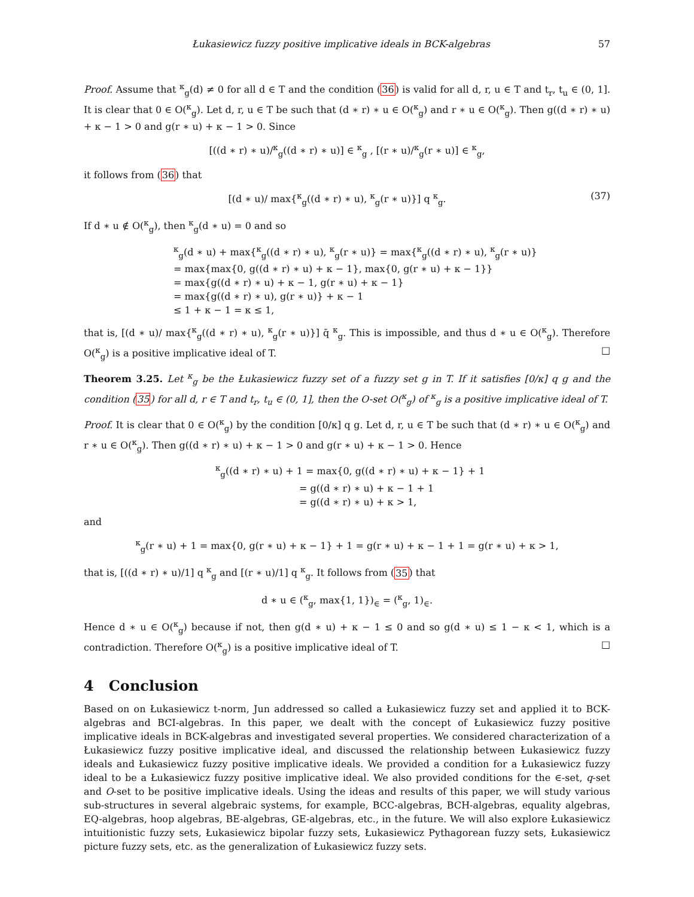Łukasiewicz fuzzy positive implicative ideals in BCK-algebras 57
Proof. Assume that <sup>κ</sup><sub>g</sub>(d) ≠ 0 for all d ∈ T and the condition (36) is valid for all d, r, u ∈ T and t<sub>r</sub>, t<sub>u</sub> ∈ (0, 1]. It is clear that 0 ∈ O(<sup>κ</sup><sub>g</sub>). Let d, r, u ∈ T be such that (d ∗ r) ∗ u ∈ O(<sup>κ</sup><sub>g</sub>) and r ∗ u ∈ O(<sup>κ</sup><sub>g</sub>). Then g((d ∗ r) ∗ u) + κ − 1 > 0 and g(r ∗ u) + κ − 1 > 0. Since
[((d ∗ r) ∗ u)/<sup>κ</sup><sub>g</sub>((d ∗ r) ∗ u)] ∈ <sup>κ</sup><sub>g</sub> , [(r ∗ u)/<sup>κ</sup><sub>g</sub>(r ∗ u)] ∈ <sup>κ</sup><sub>g</sub>,
it follows from (36) that
[(d ∗ u)/ max{<sup>κ</sup><sub>g</sub>((d ∗ r) ∗ u), <sup>κ</sup><sub>g</sub>(r ∗ u)}] q <sup>κ</sup><sub>g</sub>. (37)
If d ∗ u ∉ O(<sup>κ</sup><sub>g</sub>), then <sup>κ</sup><sub>g</sub>(d ∗ u) = 0 and so
<sup>κ</sup><sub>g</sub>(d ∗ u) + max{<sup>κ</sup><sub>g</sub>((d ∗ r) ∗ u), <sup>κ</sup><sub>g</sub>(r ∗ u)} = max{<sup>κ</sup><sub>g</sub>((d ∗ r) ∗ u), <sup>κ</sup><sub>g</sub>(r ∗ u)}
= max{max{0, g((d ∗ r) ∗ u) + κ − 1}, max{0, g(r ∗ u) + κ − 1}}
= max{g((d ∗ r) ∗ u) + κ − 1, g(r ∗ u) + κ − 1}
= max{g((d ∗ r) ∗ u), g(r ∗ u)} + κ − 1
≤ 1 + κ − 1 = κ ≤ 1,
that is, [(d ∗ u)/ max{<sup>κ</sup><sub>g</sub>((d ∗ r) ∗ u), <sup>κ</sup><sub>g</sub>(r ∗ u)}] q̄ <sup>κ</sup><sub>g</sub>. This is impossible, and thus d ∗ u ∈ O(<sup>κ</sup><sub>g</sub>). Therefore O(<sup>κ</sup><sub>g</sub>) is a positive implicative ideal of T. □
Theorem 3.25. Let <sup>κ</sup><sub>g</sub> be the Łukasiewicz fuzzy set of a fuzzy set g in T. If it satisfies [0/κ] q g and the condition (35) for all d, r ∈ T and t<sub>r</sub>, t<sub>u</sub> ∈ (0, 1], then the O-set O(<sup>κ</sup><sub>g</sub>) of <sup>κ</sup><sub>g</sub> is a positive implicative ideal of T.
Proof. It is clear that 0 ∈ O(<sup>κ</sup><sub>g</sub>) by the condition [0/κ] q g. Let d, r, u ∈ T be such that (d ∗ r) ∗ u ∈ O(<sup>κ</sup><sub>g</sub>) and r ∗ u ∈ O(<sup>κ</sup><sub>g</sub>). Then g((d ∗ r) ∗ u) + κ − 1 > 0 and g(r ∗ u) + κ − 1 > 0. Hence
<sup>κ</sup><sub>g</sub>((d ∗ r) ∗ u) + 1 = max{0, g((d ∗ r) ∗ u) + κ − 1} + 1
= g((d ∗ r) ∗ u) + κ − 1 + 1
= g((d ∗ r) ∗ u) + κ > 1,
and
<sup>κ</sup><sub>g</sub>(r ∗ u) + 1 = max{0, g(r ∗ u) + κ − 1} + 1 = g(r ∗ u) + κ − 1 + 1 = g(r ∗ u) + κ > 1,
that is, [((d ∗ r) ∗ u)/1] q <sup>κ</sup><sub>g</sub> and [(r ∗ u)/1] q <sup>κ</sup><sub>g</sub>. It follows from (35) that
d ∗ u ∈ (<sup>κ</sup><sub>g</sub>, max{1, 1})<sub>∈</sub> = (<sup>κ</sup><sub>g</sub>, 1)<sub>∈</sub>.
Hence d ∗ u ∈ O(<sup>κ</sup><sub>g</sub>) because if not, then g(d ∗ u) + κ − 1 ≤ 0 and so g(d ∗ u) ≤ 1 − κ < 1, which is a contradiction. Therefore O(<sup>κ</sup><sub>g</sub>) is a positive implicative ideal of T. □
4 Conclusion
Based on on Łukasiewicz t-norm, Jun addressed so called a Łukasiewicz fuzzy set and applied it to BCK-algebras and BCI-algebras. In this paper, we dealt with the concept of Łukasiewicz fuzzy positive implicative ideals in BCK-algebras and investigated several properties. We considered characterization of a Łukasiewicz fuzzy positive implicative ideal, and discussed the relationship between Łukasiewicz fuzzy ideals and Łukasiewicz fuzzy positive implicative ideals. We provided a condition for a Łukasiewicz fuzzy ideal to be a Łukasiewicz fuzzy positive implicative ideal. We also provided conditions for the ∈-set, q-set and O-set to be positive implicative ideals. Using the ideas and results of this paper, we will study various sub-structures in several algebraic systems, for example, BCC-algebras, BCH-algebras, equality algebras, EQ-algebras, hoop algebras, BE-algebras, GE-algebras, etc., in the future. We will also explore Łukasiewicz intuitionistic fuzzy sets, Łukasiewicz bipolar fuzzy sets, Łukasiewicz Pythagorean fuzzy sets, Łukasiewicz picture fuzzy sets, etc. as the generalization of Łukasiewicz fuzzy sets.